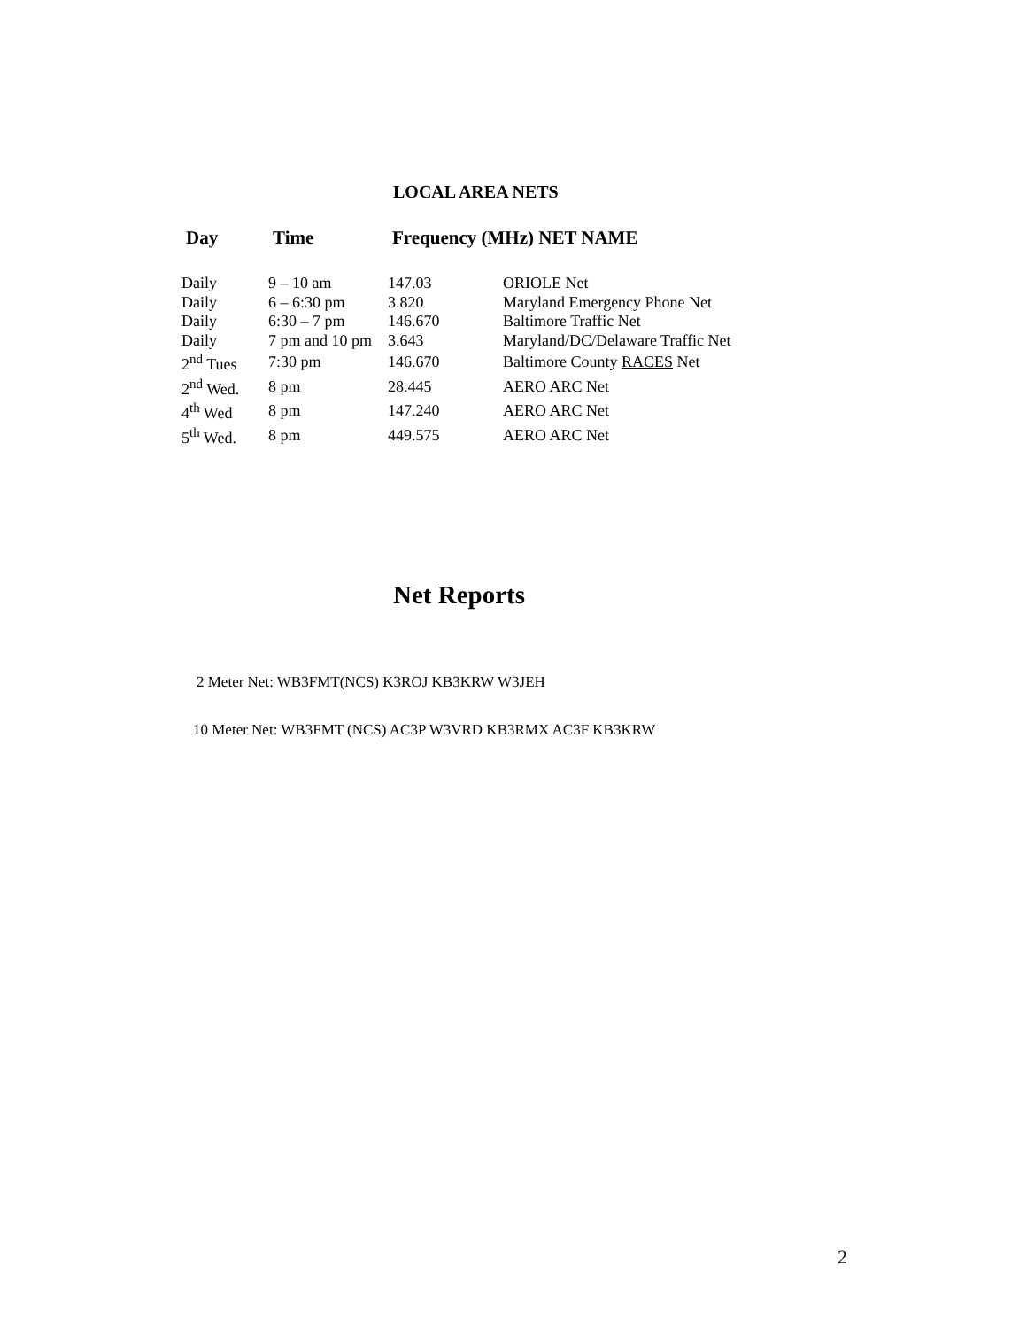LOCAL AREA NETS
| Day | Time | Frequency (MHz) NET NAME | |
| --- | --- | --- | --- |
| Daily | 9 – 10 am | 147.03 | ORIOLE Net |
| Daily | 6 – 6:30 pm | 3.820 | Maryland Emergency Phone Net |
| Daily | 6:30 – 7 pm | 146.670 | Baltimore Traffic Net |
| Daily | 7 pm and 10 pm | 3.643 | Maryland/DC/Delaware Traffic Net |
| 2<sup>nd</sup> Tues | 7:30 pm | 146.670 | Baltimore County RACES Net |
| 2<sup>nd</sup> Wed. | 8 pm | 28.445 | AERO ARC Net |
| 4<sup>th</sup> Wed | 8 pm | 147.240 | AERO ARC Net |
| 5<sup>th</sup> Wed. | 8 pm | 449.575 | AERO ARC Net |
Net Reports
2 Meter Net: WB3FMT(NCS) K3ROJ KB3KRW W3JEH
10 Meter Net: WB3FMT (NCS) AC3P W3VRD KB3RMX AC3F KB3KRW
2